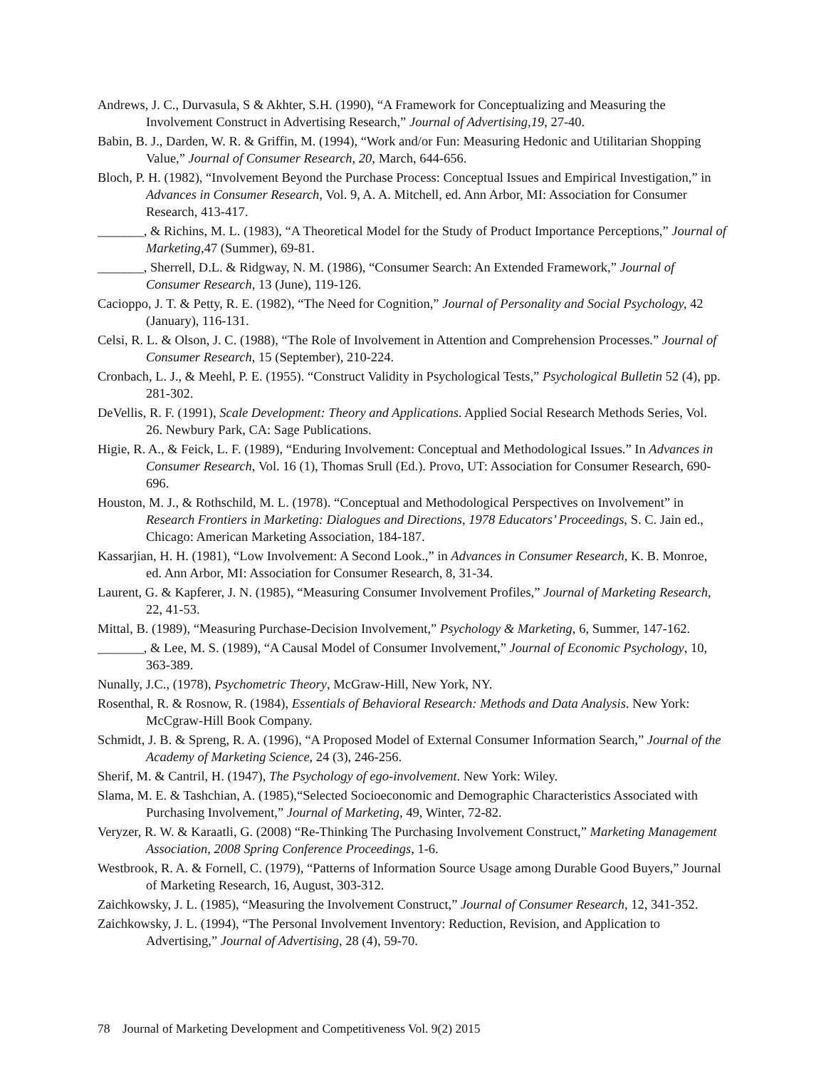Andrews, J. C., Durvasula, S & Akhter, S.H. (1990), “A Framework for Conceptualizing and Measuring the Involvement Construct in Advertising Research,” Journal of Advertising,19, 27-40.
Babin, B. J., Darden, W. R. & Griffin, M. (1994), “Work and/or Fun: Measuring Hedonic and Utilitarian Shopping Value,” Journal of Consumer Research, 20, March, 644-656.
Bloch, P. H. (1982), “Involvement Beyond the Purchase Process: Conceptual Issues and Empirical Investigation,” in Advances in Consumer Research, Vol. 9, A. A. Mitchell, ed. Ann Arbor, MI: Association for Consumer Research, 413-417.
_______, & Richins, M. L. (1983), “A Theoretical Model for the Study of Product Importance Perceptions,” Journal of Marketing, 47 (Summer), 69-81.
_______, Sherrell, D.L. & Ridgway, N. M. (1986), “Consumer Search: An Extended Framework,” Journal of Consumer Research, 13 (June), 119-126.
Cacioppo, J. T. & Petty, R. E. (1982), “The Need for Cognition,” Journal of Personality and Social Psychology, 42 (January), 116-131.
Celsi, R. L. & Olson, J. C. (1988), “The Role of Involvement in Attention and Comprehension Processes.” Journal of Consumer Research, 15 (September), 210-224.
Cronbach, L. J., & Meehl, P. E. (1955). “Construct Validity in Psychological Tests,” Psychological Bulletin 52 (4), pp. 281-302.
DeVellis, R. F. (1991), Scale Development: Theory and Applications. Applied Social Research Methods Series, Vol. 26. Newbury Park, CA: Sage Publications.
Higie, R. A., & Feick, L. F. (1989), “Enduring Involvement: Conceptual and Methodological Issues.” In Advances in Consumer Research, Vol. 16 (1), Thomas Srull (Ed.). Provo, UT: Association for Consumer Research, 690-696.
Houston, M. J., & Rothschild, M. L. (1978). “Conceptual and Methodological Perspectives on Involvement” in Research Frontiers in Marketing: Dialogues and Directions, 1978 Educators’ Proceedings, S. C. Jain ed., Chicago: American Marketing Association, 184-187.
Kassarjian, H. H. (1981), “Low Involvement: A Second Look.,” in Advances in Consumer Research, K. B. Monroe, ed. Ann Arbor, MI: Association for Consumer Research, 8, 31-34.
Laurent, G. & Kapferer, J. N. (1985), “Measuring Consumer Involvement Profiles,” Journal of Marketing Research, 22, 41-53.
Mittal, B. (1989), “Measuring Purchase-Decision Involvement,” Psychology & Marketing, 6, Summer, 147-162.
_______, & Lee, M. S. (1989), “A Causal Model of Consumer Involvement,” Journal of Economic Psychology, 10, 363-389.
Nunally, J.C., (1978), Psychometric Theory, McGraw-Hill, New York, NY.
Rosenthal, R. & Rosnow, R. (1984), Essentials of Behavioral Research: Methods and Data Analysis. New York: McCgraw-Hill Book Company.
Schmidt, J. B. & Spreng, R. A. (1996), “A Proposed Model of External Consumer Information Search,” Journal of the Academy of Marketing Science, 24 (3), 246-256.
Sherif, M. & Cantril, H. (1947), The Psychology of ego-involvement. New York: Wiley.
Slama, M. E. & Tashchian, A. (1985),“Selected Socioeconomic and Demographic Characteristics Associated with Purchasing Involvement,” Journal of Marketing, 49, Winter, 72-82.
Veryzer, R. W. & Karaatli, G. (2008) “Re-Thinking The Purchasing Involvement Construct,” Marketing Management Association, 2008 Spring Conference Proceedings, 1-6.
Westbrook, R. A. & Fornell, C. (1979), “Patterns of Information Source Usage among Durable Good Buyers,” Journal of Marketing Research, 16, August, 303-312.
Zaichkowsky, J. L. (1985), “Measuring the Involvement Construct,” Journal of Consumer Research, 12, 341-352.
Zaichkowsky, J. L. (1994), “The Personal Involvement Inventory: Reduction, Revision, and Application to Advertising,” Journal of Advertising, 28 (4), 59-70.
78 Journal of Marketing Development and Competitiveness Vol. 9(2) 2015